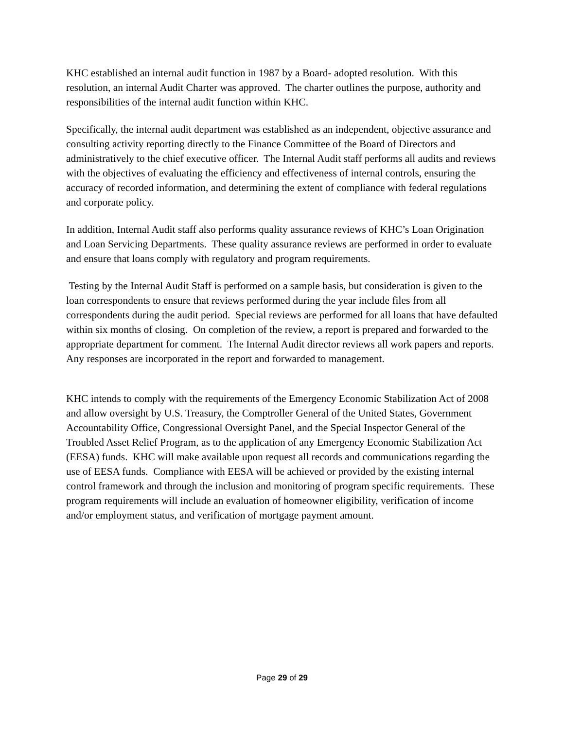KHC established an internal audit function in 1987 by a Board- adopted resolution. With this resolution, an internal Audit Charter was approved. The charter outlines the purpose, authority and responsibilities of the internal audit function within KHC.
Specifically, the internal audit department was established as an independent, objective assurance and consulting activity reporting directly to the Finance Committee of the Board of Directors and administratively to the chief executive officer. The Internal Audit staff performs all audits and reviews with the objectives of evaluating the efficiency and effectiveness of internal controls, ensuring the accuracy of recorded information, and determining the extent of compliance with federal regulations and corporate policy.
In addition, Internal Audit staff also performs quality assurance reviews of KHC’s Loan Origination and Loan Servicing Departments. These quality assurance reviews are performed in order to evaluate and ensure that loans comply with regulatory and program requirements.
Testing by the Internal Audit Staff is performed on a sample basis, but consideration is given to the loan correspondents to ensure that reviews performed during the year include files from all correspondents during the audit period. Special reviews are performed for all loans that have defaulted within six months of closing. On completion of the review, a report is prepared and forwarded to the appropriate department for comment. The Internal Audit director reviews all work papers and reports. Any responses are incorporated in the report and forwarded to management.
KHC intends to comply with the requirements of the Emergency Economic Stabilization Act of 2008 and allow oversight by U.S. Treasury, the Comptroller General of the United States, Government Accountability Office, Congressional Oversight Panel, and the Special Inspector General of the Troubled Asset Relief Program, as to the application of any Emergency Economic Stabilization Act (EESA) funds. KHC will make available upon request all records and communications regarding the use of EESA funds. Compliance with EESA will be achieved or provided by the existing internal control framework and through the inclusion and monitoring of program specific requirements. These program requirements will include an evaluation of homeowner eligibility, verification of income and/or employment status, and verification of mortgage payment amount.
Page 29 of 29